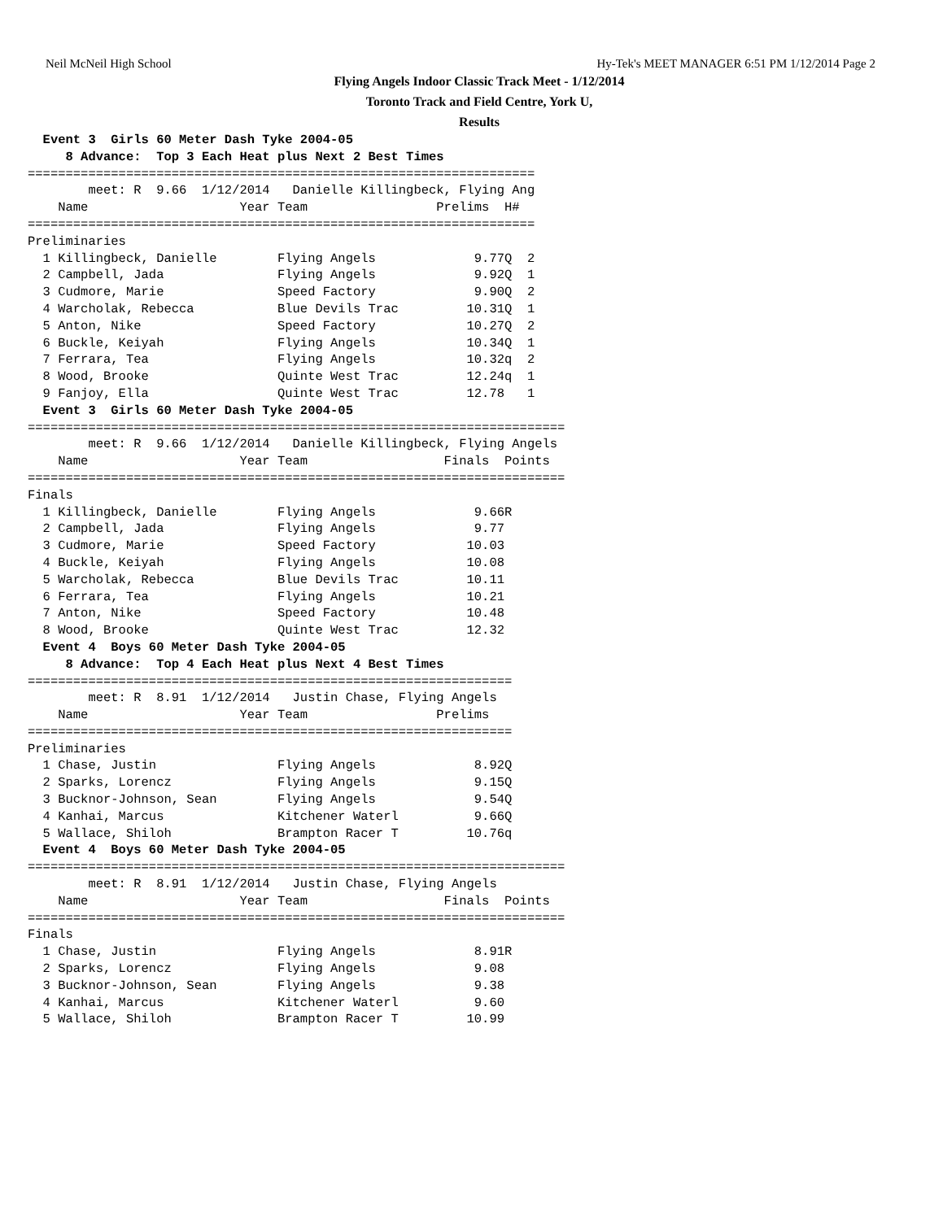Neil McNeil High School Hy-Tek's MEET MANAGER 6:51 PM 1/12/2014 Page 2
Flying Angels Indoor Classic Track Meet - 1/12/2014
Toronto Track and Field Centre, York U,
Results
  Event 3  Girls 60 Meter Dash Tyke 2004-05
     8 Advance:  Top 3 Each Heat plus Next 2 Best Times
===================================================================
        meet: R  9.66  1/12/2014   Danielle Killingbeck, Flying Ang
    Name                    Year Team                 Prelims  H#
===================================================================
Preliminaries
  1 Killingbeck, Danielle        Flying Angels             9.77Q  2
  2 Campbell, Jada               Flying Angels             9.92Q  1
  3 Cudmore, Marie               Speed Factory             9.90Q  2
  4 Warcholak, Rebecca           Blue Devils Trac         10.31Q  1
  5 Anton, Nike                  Speed Factory            10.27Q  2
  6 Buckle, Keiyah               Flying Angels            10.34Q  1
  7 Ferrara, Tea                 Flying Angels            10.32q  2
  8 Wood, Brooke                 Quinte West Trac         12.24q  1
  9 Fanjoy, Ella                 Quinte West Trac         12.78   1
  Event 3  Girls 60 Meter Dash Tyke 2004-05
=======================================================================
        meet: R  9.66  1/12/2014   Danielle Killingbeck, Flying Angels
    Name                    Year Team                  Finals  Points
=======================================================================
Finals
  1 Killingbeck, Danielle        Flying Angels             9.66R
  2 Campbell, Jada               Flying Angels             9.77
  3 Cudmore, Marie               Speed Factory            10.03
  4 Buckle, Keiyah               Flying Angels            10.08
  5 Warcholak, Rebecca           Blue Devils Trac         10.11
  6 Ferrara, Tea                 Flying Angels            10.21
  7 Anton, Nike                  Speed Factory            10.48
  8 Wood, Brooke                 Quinte West Trac         12.32
  Event 4  Boys 60 Meter Dash Tyke 2004-05
     8 Advance:  Top 4 Each Heat plus Next 4 Best Times
================================================================
        meet: R  8.91  1/12/2014   Justin Chase, Flying Angels
    Name                    Year Team                 Prelims
================================================================
Preliminaries
  1 Chase, Justin                Flying Angels             8.92Q
  2 Sparks, Lorencz              Flying Angels             9.15Q
  3 Bucknor-Johnson, Sean        Flying Angels             9.54Q
  4 Kanhai, Marcus               Kitchener Waterl          9.66Q
  5 Wallace, Shiloh              Brampton Racer T         10.76q
  Event 4  Boys 60 Meter Dash Tyke 2004-05
=======================================================================
        meet: R  8.91  1/12/2014   Justin Chase, Flying Angels
    Name                    Year Team                  Finals  Points
=======================================================================
Finals
  1 Chase, Justin                Flying Angels             8.91R
  2 Sparks, Lorencz              Flying Angels             9.08
  3 Bucknor-Johnson, Sean        Flying Angels             9.38
  4 Kanhai, Marcus               Kitchener Waterl          9.60
  5 Wallace, Shiloh              Brampton Racer T         10.99